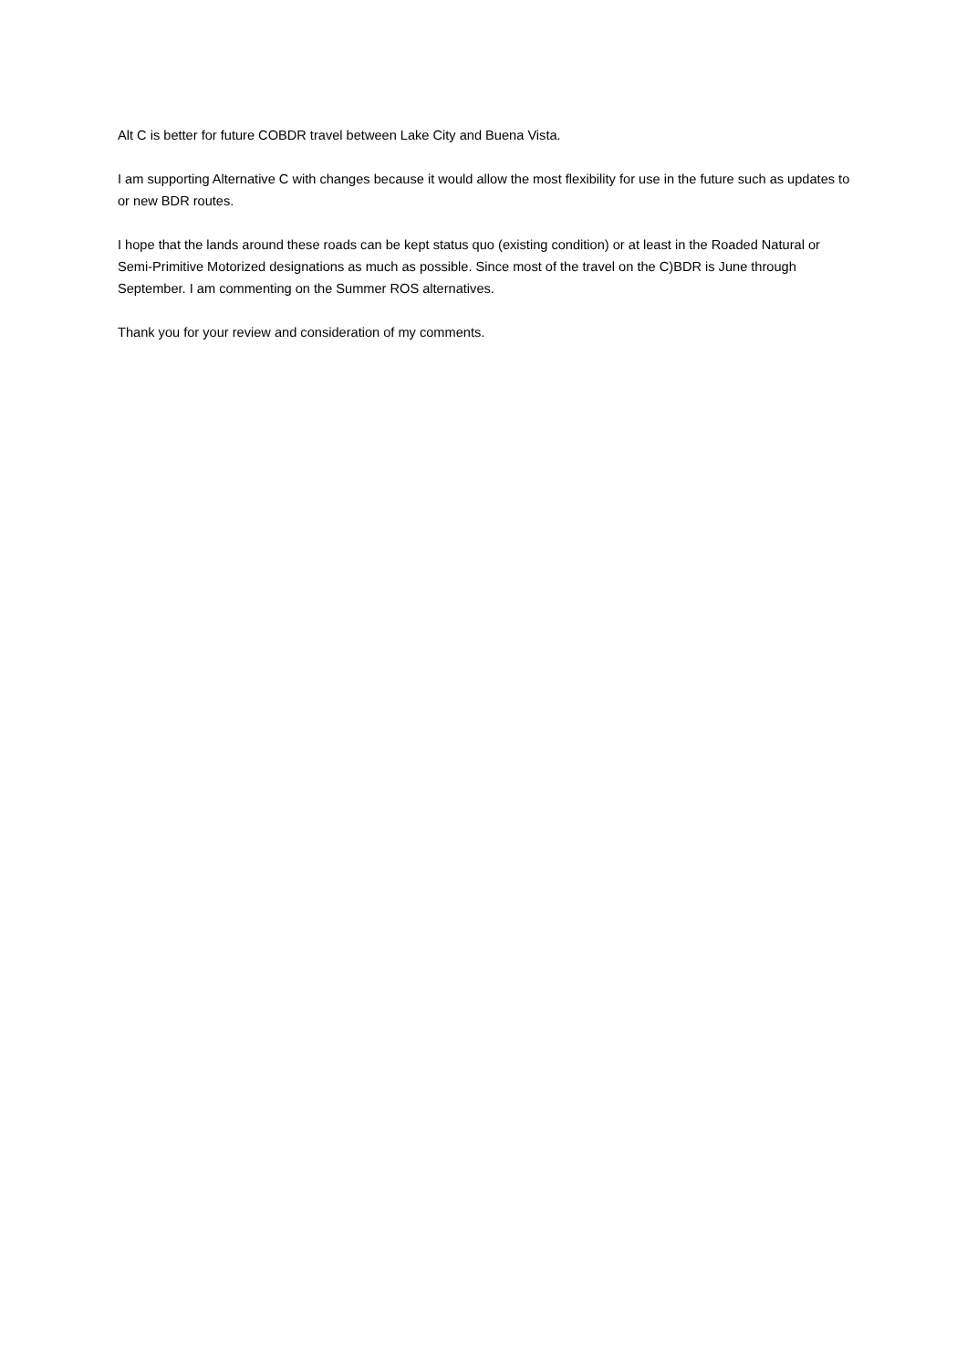Alt C is better for future COBDR travel between Lake City and Buena Vista.
I am supporting Alternative C with changes because it would allow the most flexibility for use in the future such as updates to or new BDR routes.
I hope that the lands around these roads can be kept status quo (existing condition) or at least in the Roaded Natural or Semi-Primitive Motorized designations as much as possible. Since most of the travel on the C)BDR is June through September. I am commenting on the Summer ROS alternatives.
Thank you for your review and consideration of my comments.